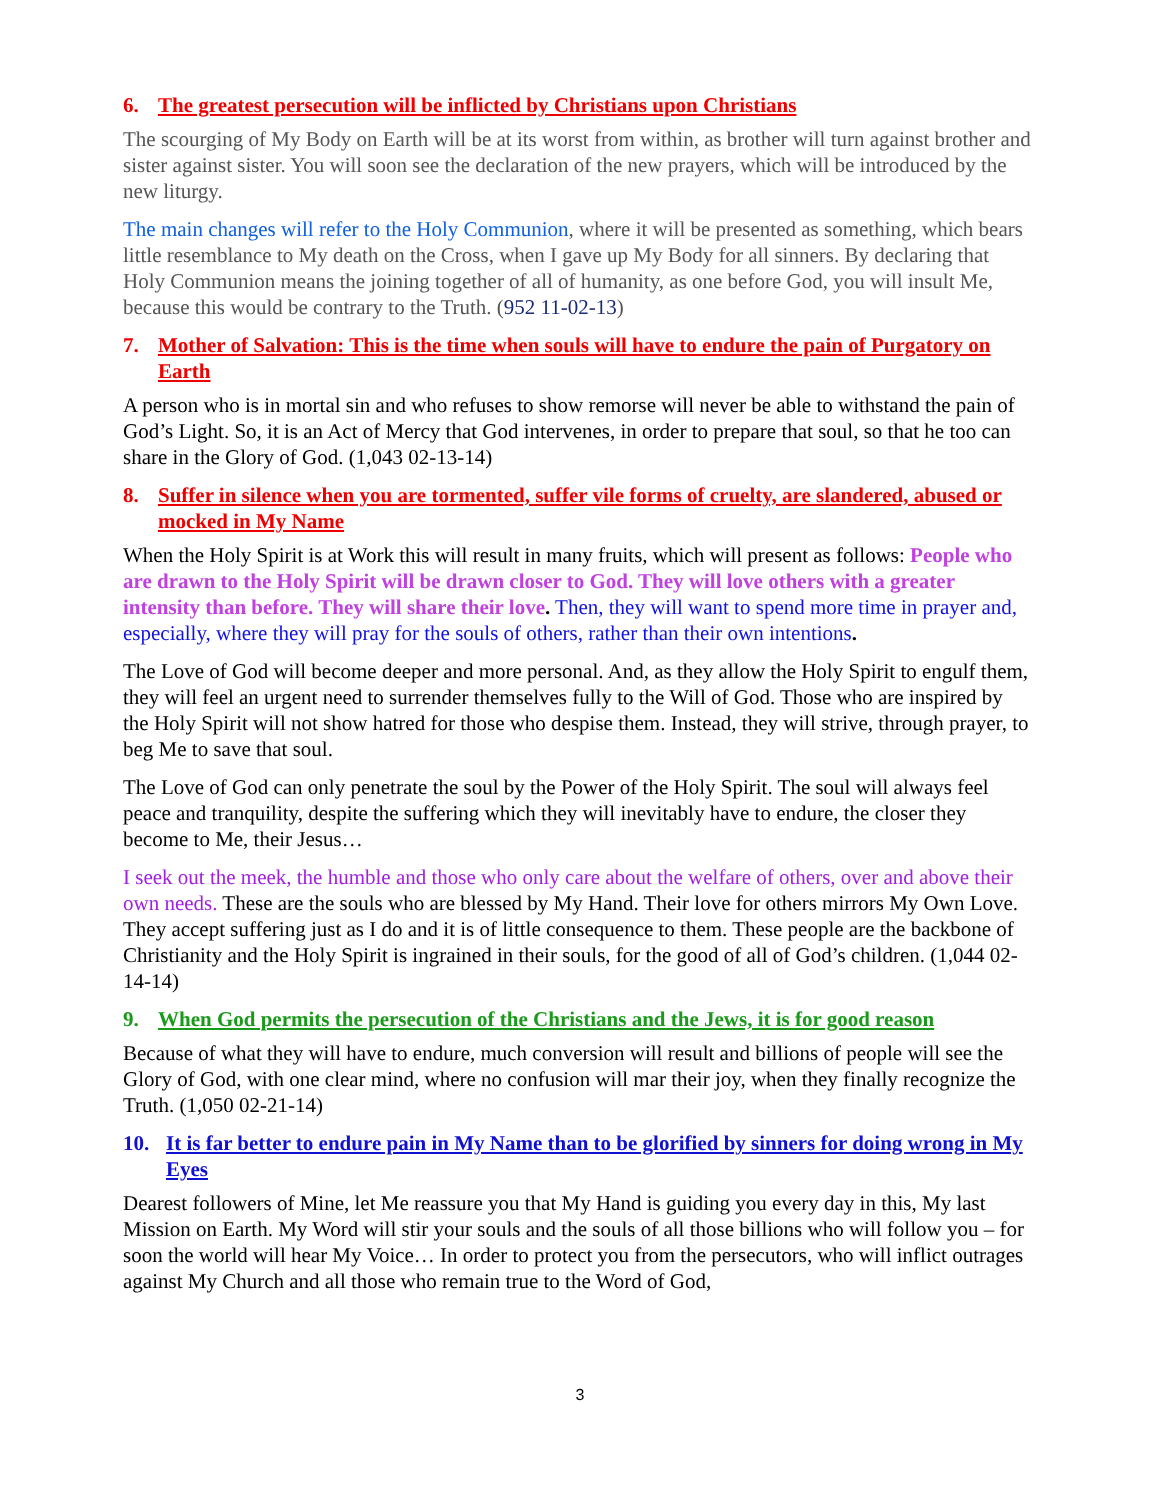6. The greatest persecution will be inflicted by Christians upon Christians
The scourging of My Body on Earth will be at its worst from within, as brother will turn against brother and sister against sister. You will soon see the declaration of the new prayers, which will be introduced by the new liturgy.
The main changes will refer to the Holy Communion, where it will be presented as something, which bears little resemblance to My death on the Cross, when I gave up My Body for all sinners. By declaring that Holy Communion means the joining together of all of humanity, as one before God, you will insult Me, because this would be contrary to the Truth. (952 11-02-13)
7. Mother of Salvation: This is the time when souls will have to endure the pain of Purgatory on Earth
A person who is in mortal sin and who refuses to show remorse will never be able to withstand the pain of God’s Light. So, it is an Act of Mercy that God intervenes, in order to prepare that soul, so that he too can share in the Glory of God. (1,043 02-13-14)
8. Suffer in silence when you are tormented, suffer vile forms of cruelty, are slandered, abused or mocked in My Name
When the Holy Spirit is at Work this will result in many fruits, which will present as follows: People who are drawn to the Holy Spirit will be drawn closer to God. They will love others with a greater intensity than before. They will share their love. Then, they will want to spend more time in prayer and, especially, where they will pray for the souls of others, rather than their own intentions.
The Love of God will become deeper and more personal. And, as they allow the Holy Spirit to engulf them, they will feel an urgent need to surrender themselves fully to the Will of God. Those who are inspired by the Holy Spirit will not show hatred for those who despise them. Instead, they will strive, through prayer, to beg Me to save that soul.
The Love of God can only penetrate the soul by the Power of the Holy Spirit. The soul will always feel peace and tranquility, despite the suffering which they will inevitably have to endure, the closer they become to Me, their Jesus…
I seek out the meek, the humble and those who only care about the welfare of others, over and above their own needs. These are the souls who are blessed by My Hand. Their love for others mirrors My Own Love. They accept suffering just as I do and it is of little consequence to them. These people are the backbone of Christianity and the Holy Spirit is ingrained in their souls, for the good of all of God’s children. (1,044 02-14-14)
9. When God permits the persecution of the Christians and the Jews, it is for good reason
Because of what they will have to endure, much conversion will result and billions of people will see the Glory of God, with one clear mind, where no confusion will mar their joy, when they finally recognize the Truth. (1,050 02-21-14)
10. It is far better to endure pain in My Name than to be glorified by sinners for doing wrong in My Eyes
Dearest followers of Mine, let Me reassure you that My Hand is guiding you every day in this, My last Mission on Earth. My Word will stir your souls and the souls of all those billions who will follow you – for soon the world will hear My Voice… In order to protect you from the persecutors, who will inflict outrages against My Church and all those who remain true to the Word of God,
3